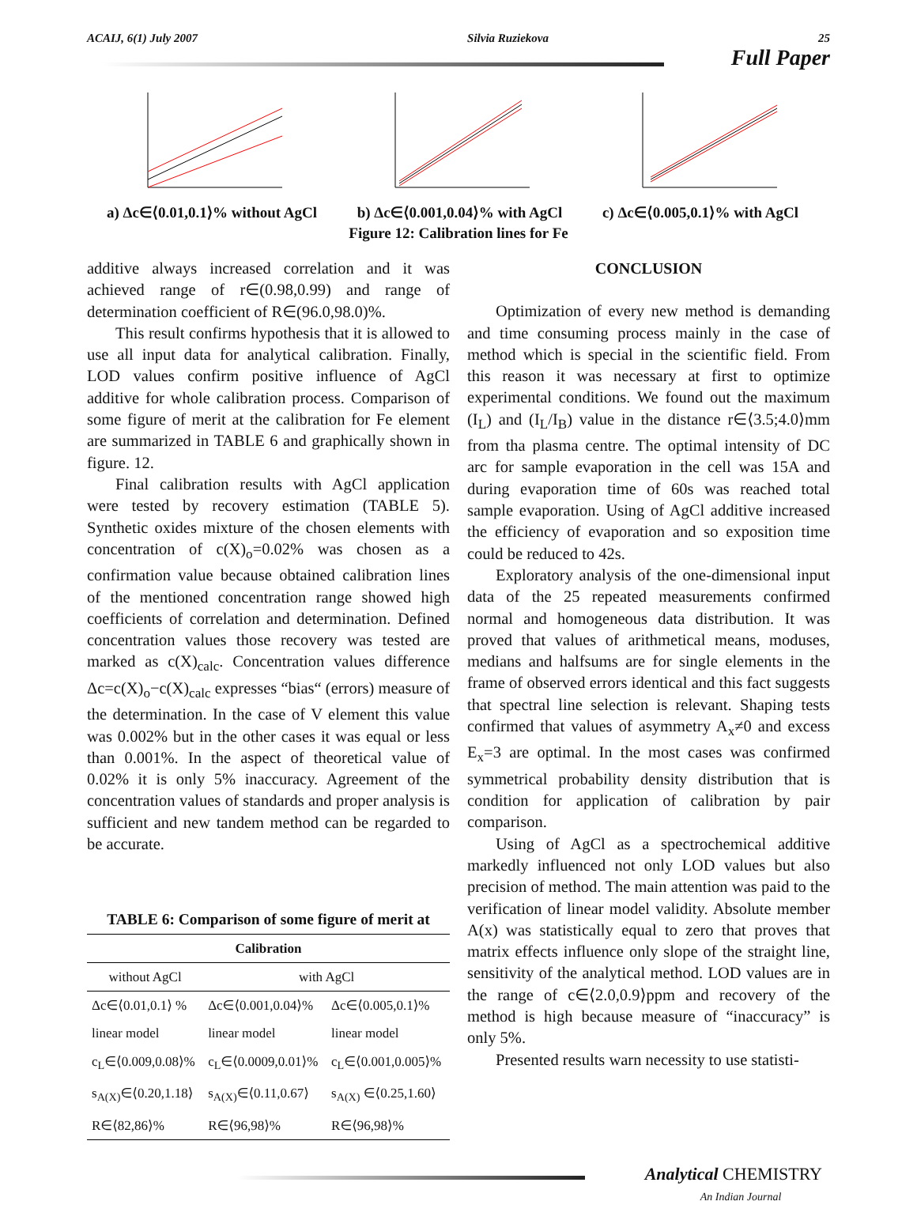ACAIJ, 6(1) July 2007 Silvia Ruziekova 25
Full Paper
a) Δc∈⟨0.01,0.1⟩% without AgCl b) Δc∈⟨0.001,0.04⟩% with AgCl c) Δc∈⟨0.005,0.1⟩% with AgCl
Figure 12: Calibration lines for Fe
additive always increased correlation and it was achieved range of r∈(0.98,0.99) and range of determination coefficient of R∈(96.0,98.0)%.
This result confirms hypothesis that it is allowed to use all input data for analytical calibration. Finally, LOD values confirm positive influence of AgCl additive for whole calibration process. Comparison of some figure of merit at the calibration for Fe element are summarized in TABLE 6 and graphically shown in figure. 12.
Final calibration results with AgCl application were tested by recovery estimation (TABLE 5). Synthetic oxides mixture of the chosen elements with concentration of c(X)<sub>o</sub>=0.02% was chosen as a confirmation value because obtained calibration lines of the mentioned concentration range showed high coefficients of correlation and determination. Defined concentration values those recovery was tested are marked as c(X)<sub>calc</sub>. Concentration values difference Δc=c(X)<sub>o</sub>−c(X)<sub>calc</sub> expresses “bias“ (errors) measure of the determination. In the case of V element this value was 0.002% but in the other cases it was equal or less than 0.001%. In the aspect of theoretical value of 0.02% it is only 5% inaccuracy. Agreement of the concentration values of standards and proper analysis is sufficient and new tandem method can be regarded to be accurate.
TABLE 6: Comparison of some figure of merit at
| Calibration | | |
| --- | --- | --- |
| without AgCl | with AgCl | |
| Δc∈⟨0.01,0.1⟩ % | Δc∈⟨0.001,0.04⟩% | Δc∈⟨0.005,0.1⟩% |
| linear model | linear model | linear model |
| c<sub>L</sub>∈⟨0.009,0.08⟩% | c<sub>L</sub>∈⟨0.0009,0.01⟩% | c<sub>L</sub>∈⟨0.001,0.005⟩% |
| s<sub>A(X)</sub>∈⟨0.20,1.18⟩ | s<sub>A(X)</sub>∈⟨0.11,0.67⟩ | s<sub>A(X)</sub> ∈⟨0.25,1.60⟩ |
| R∈⟨82,86⟩% | R∈⟨96,98⟩% | R∈⟨96,98⟩% |
CONCLUSION
Optimization of every new method is demanding and time consuming process mainly in the case of method which is special in the scientific field. From this reason it was necessary at first to optimize experimental conditions. We found out the maximum (I<sub>L</sub>) and (I<sub>L</sub>/I<sub>B</sub>) value in the distance r∈⟨3.5;4.0⟩mm from tha plasma centre. The optimal intensity of DC arc for sample evaporation in the cell was 15A and during evaporation time of 60s was reached total sample evaporation. Using of AgCl additive increased the efficiency of evaporation and so exposition time could be reduced to 42s.
Exploratory analysis of the one-dimensional input data of the 25 repeated measurements confirmed normal and homogeneous data distribution. It was proved that values of arithmetical means, moduses, medians and halfsums are for single elements in the frame of observed errors identical and this fact suggests that spectral line selection is relevant. Shaping tests confirmed that values of asymmetry A<sub>x</sub>≠0 and excess E<sub>x</sub>=3 are optimal. In the most cases was confirmed symmetrical probability density distribution that is condition for application of calibration by pair comparison.
Using of AgCl as a spectrochemical additive markedly influenced not only LOD values but also precision of method. The main attention was paid to the verification of linear model validity. Absolute member A(x) was statistically equal to zero that proves that matrix effects influence only slope of the straight line, sensitivity of the analytical method. LOD values are in the range of c∈⟨2.0,0.9⟩ppm and recovery of the method is high because measure of “inaccuracy” is only 5%.
Presented results warn necessity to use statisti-
Analytical CHEMISTRY
An Indian Journal